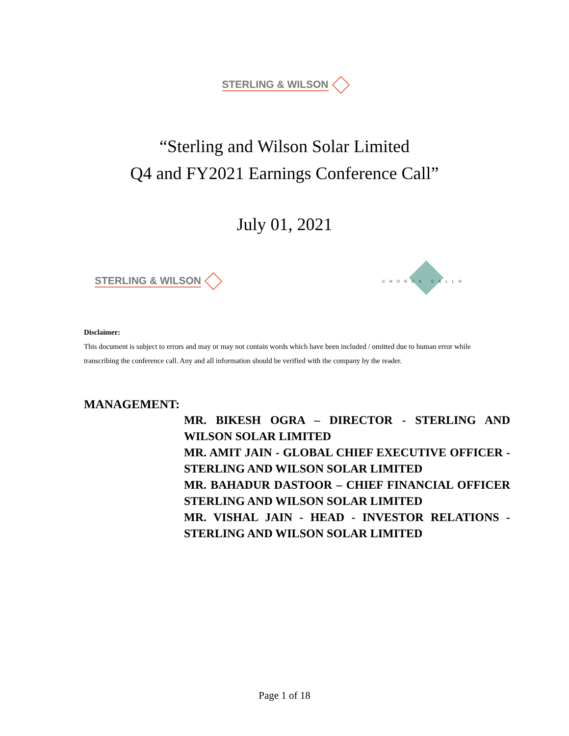STERLING & WILSON
“Sterling and Wilson Solar Limited
Q4 and FY2021 Earnings Conference Call”
July 01, 2021
STERLING & WILSON CHORUS CALL®
Disclaimer:
This document is subject to errors and may or may not contain words which have been included / omitted due to human error while transcribing the conference call. Any and all information should be verified with the company by the reader.
MANAGEMENT:
MR. BIKESH OGRA – DIRECTOR - STERLING AND WILSON SOLAR LIMITED
MR. AMIT JAIN - GLOBAL CHIEF EXECUTIVE OFFICER - STERLING AND WILSON SOLAR LIMITED
MR. BAHADUR DASTOOR – CHIEF FINANCIAL OFFICER STERLING AND WILSON SOLAR LIMITED
MR. VISHAL JAIN - HEAD - INVESTOR RELATIONS - STERLING AND WILSON SOLAR LIMITED
Page 1 of 18